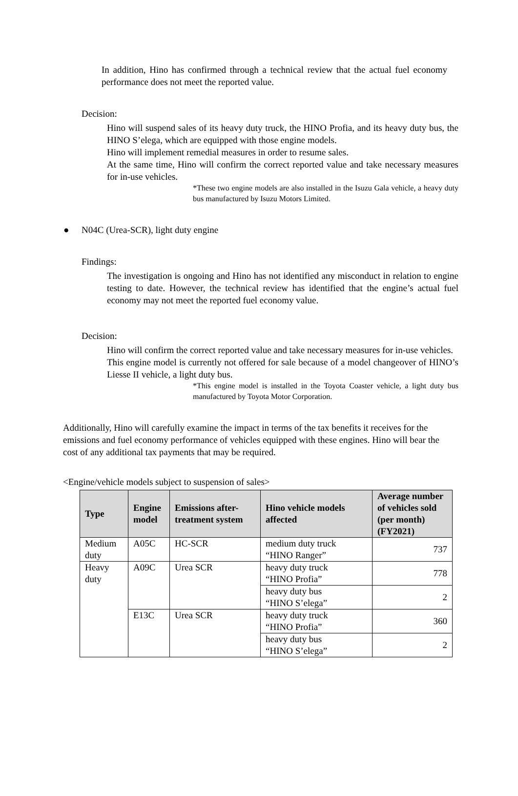In addition, Hino has confirmed through a technical review that the actual fuel economy performance does not meet the reported value.
Decision:
Hino will suspend sales of its heavy duty truck, the HINO Profia, and its heavy duty bus, the HINO S’elega, which are equipped with those engine models.
Hino will implement remedial measures in order to resume sales.
At the same time, Hino will confirm the correct reported value and take necessary measures for in-use vehicles.
*These two engine models are also installed in the Isuzu Gala vehicle, a heavy duty bus manufactured by Isuzu Motors Limited.
● N04C (Urea-SCR), light duty engine
Findings:
The investigation is ongoing and Hino has not identified any misconduct in relation to engine testing to date. However, the technical review has identified that the engine’s actual fuel economy may not meet the reported fuel economy value.
Decision:
Hino will confirm the correct reported value and take necessary measures for in-use vehicles.
This engine model is currently not offered for sale because of a model changeover of HINO’s Liesse II vehicle, a light duty bus.
*This engine model is installed in the Toyota Coaster vehicle, a light duty bus manufactured by Toyota Motor Corporation.
Additionally, Hino will carefully examine the impact in terms of the tax benefits it receives for the emissions and fuel economy performance of vehicles equipped with these engines. Hino will bear the cost of any additional tax payments that may be required.
<Engine/vehicle models subject to suspension of sales>
| Type | Engine model | Emissions after-treatment system | Hino vehicle models affected | Average number of vehicles sold (per month) (FY2021) |
| --- | --- | --- | --- | --- |
| Medium duty | A05C | HC-SCR | medium duty truck “HINO Ranger” | 737 |
| Heavy duty | A09C | Urea SCR | heavy duty truck “HINO Profia” | 778 |
| | | | heavy duty bus “HINO S’elega” | 2 |
| | E13C | Urea SCR | heavy duty truck “HINO Profia” | 360 |
| | | | heavy duty bus “HINO S’elega” | 2 |